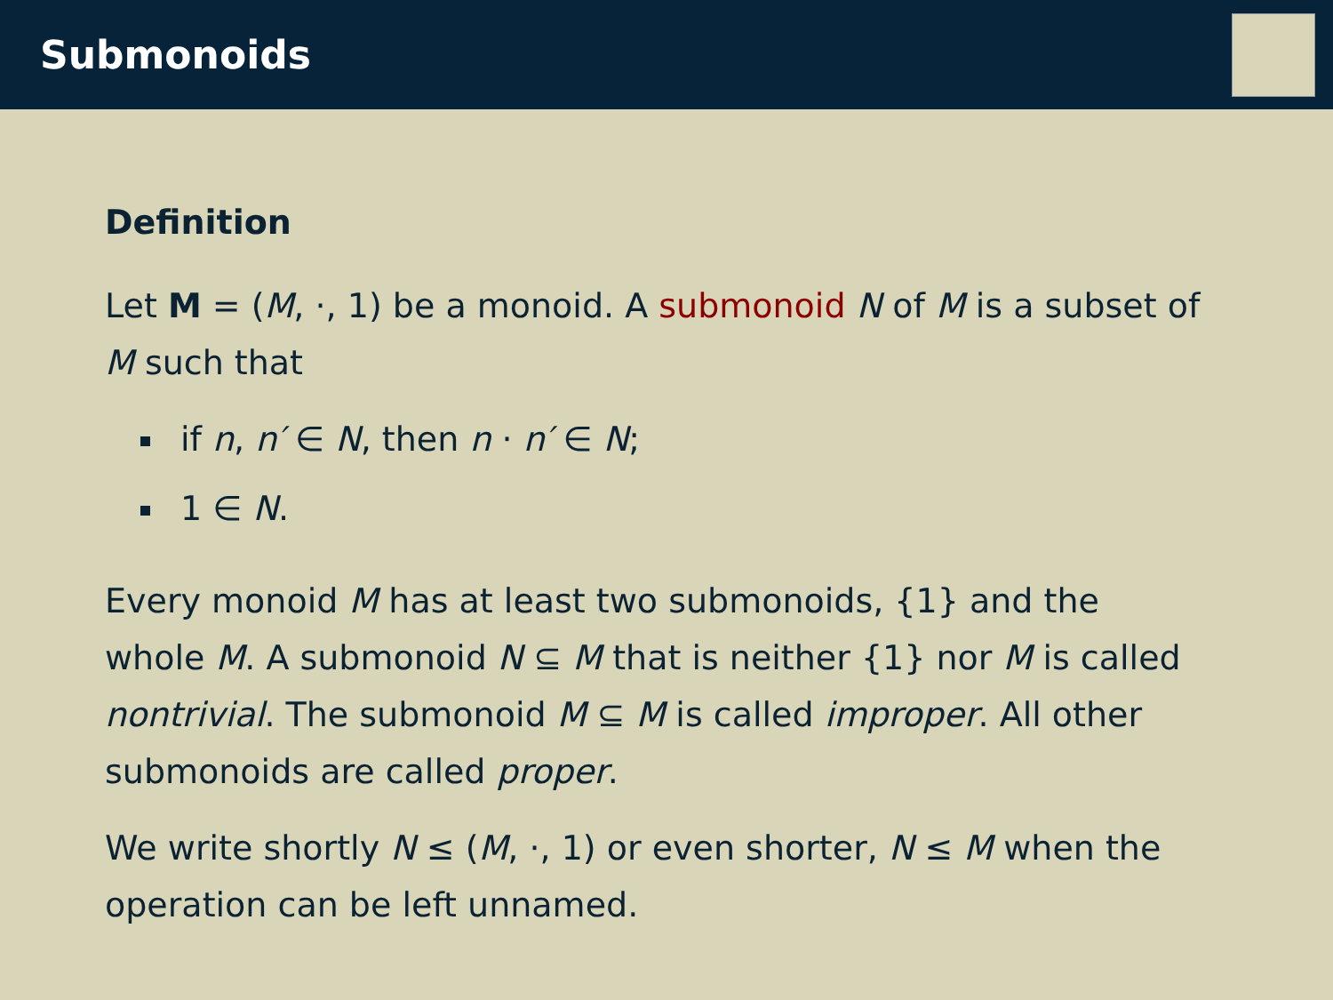Submonoids
Definition
Let M = (M, ·, 1) be a monoid. A submonoid N of M is a subset of M such that
if n, n′ ∈ N, then n · n′ ∈ N;
1 ∈ N.
Every monoid M has at least two submonoids, {1} and the whole M. A submonoid N ⊆ M that is neither {1} nor M is called nontrivial. The submonoid M ⊆ M is called improper. All other submonoids are called proper.
We write shortly N ≤ (M, ·, 1) or even shorter, N ≤ M when the operation can be left unnamed.